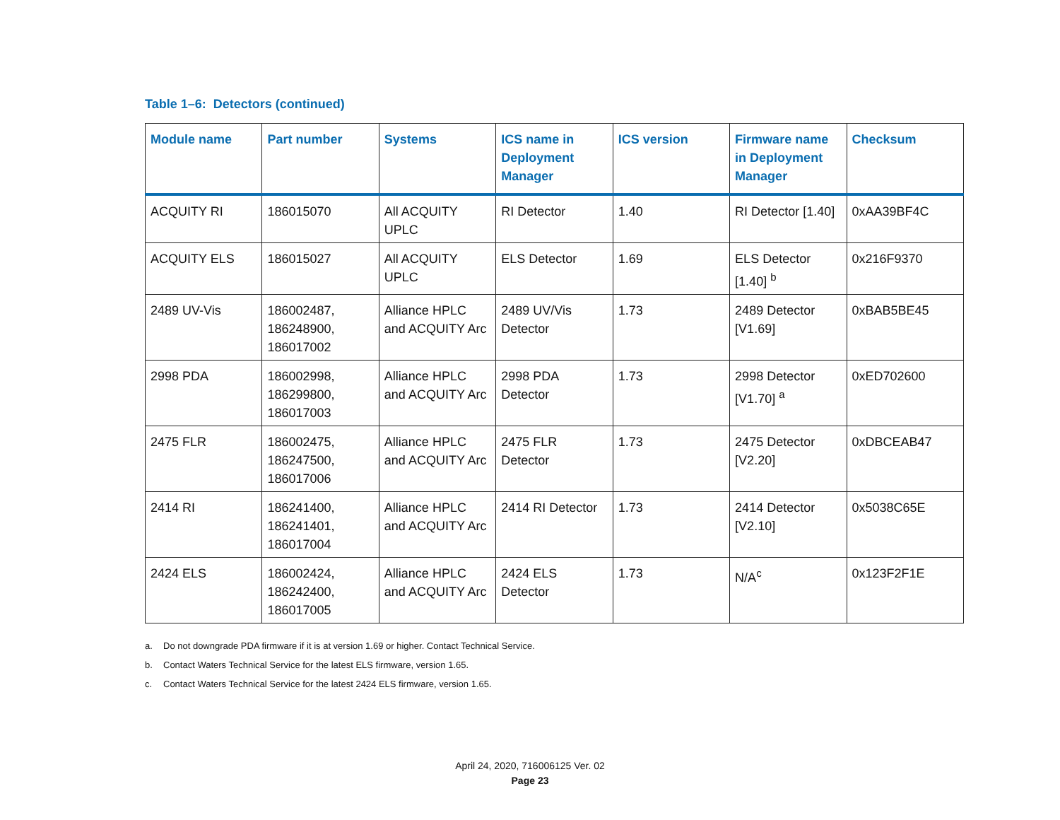Table 1–6: Detectors (continued)
| Module name | Part number | Systems | ICS name in Deployment Manager | ICS version | Firmware name in Deployment Manager | Checksum |
| --- | --- | --- | --- | --- | --- | --- |
| ACQUITY RI | 186015070 | All ACQUITY UPLC | RI Detector | 1.40 | RI Detector [1.40] | 0xAA39BF4C |
| ACQUITY ELS | 186015027 | All ACQUITY UPLC | ELS Detector | 1.69 | ELS Detector [1.40] <sup>b</sup> | 0x216F9370 |
| 2489 UV-Vis | 186002487, 186248900, 186017002 | Alliance HPLC and ACQUITY Arc | 2489 UV/Vis Detector | 1.73 | 2489 Detector [V1.69] | 0xBAB5BE45 |
| 2998 PDA | 186002998, 186299800, 186017003 | Alliance HPLC and ACQUITY Arc | 2998 PDA Detector | 1.73 | 2998 Detector [V1.70] <sup>a</sup> | 0xED702600 |
| 2475 FLR | 186002475, 186247500, 186017006 | Alliance HPLC and ACQUITY Arc | 2475 FLR Detector | 1.73 | 2475 Detector [V2.20] | 0xDBCEAB47 |
| 2414 RI | 186241400, 186241401, 186017004 | Alliance HPLC and ACQUITY Arc | 2414 RI Detector | 1.73 | 2414 Detector [V2.10] | 0x5038C65E |
| 2424 ELS | 186002424, 186242400, 186017005 | Alliance HPLC and ACQUITY Arc | 2424 ELS Detector | 1.73 | N/A<sup>c</sup> | 0x123F2F1E |
a. Do not downgrade PDA firmware if it is at version 1.69 or higher. Contact Technical Service.
b. Contact Waters Technical Service for the latest ELS firmware, version 1.65.
c. Contact Waters Technical Service for the latest 2424 ELS firmware, version 1.65.
April 24, 2020, 716006125 Ver. 02
Page 23